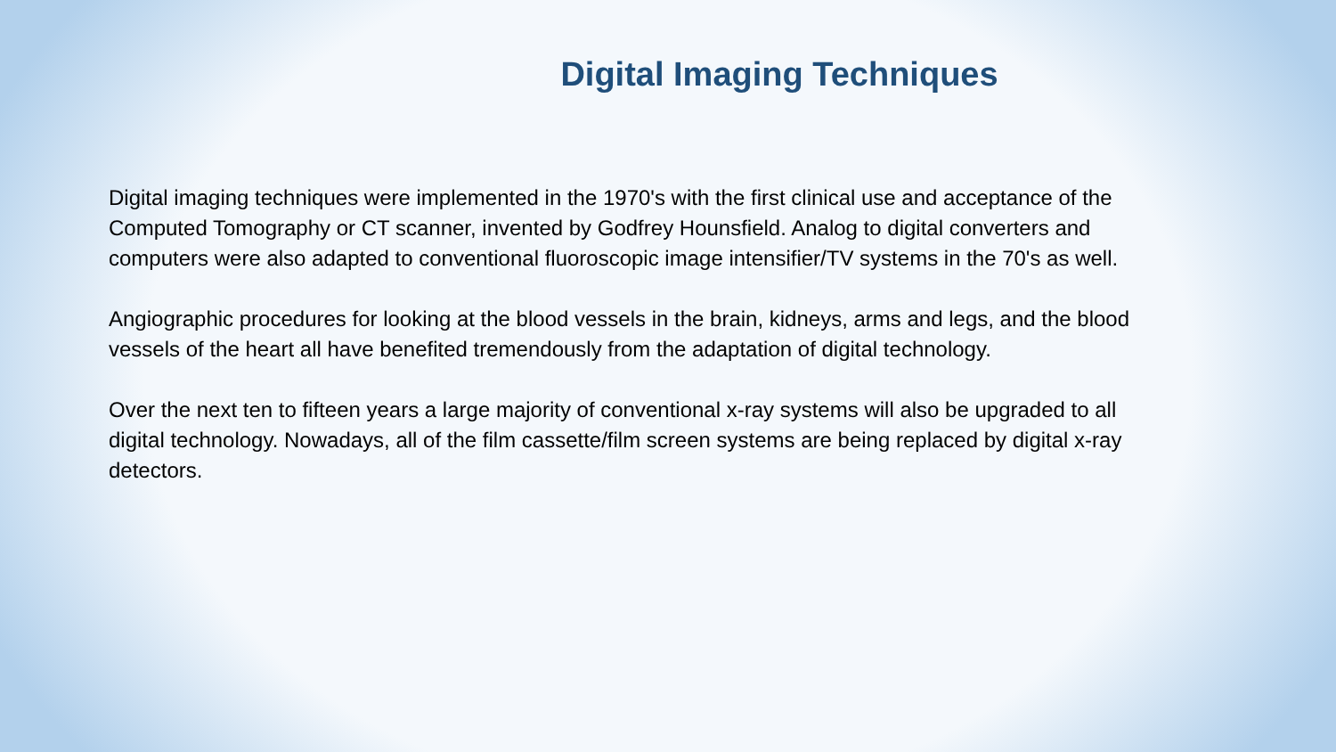Digital Imaging Techniques
Digital imaging techniques were implemented in the 1970's with the first clinical use and acceptance of the Computed Tomography or CT scanner, invented by Godfrey Hounsfield. Analog to digital converters and computers were also adapted to conventional fluoroscopic image intensifier/TV systems in the 70's as well.
Angiographic procedures for looking at the blood vessels in the brain, kidneys, arms and legs, and the blood vessels of the heart all have benefited tremendously from the adaptation of digital technology.
Over the next ten to fifteen years a large majority of conventional x-ray systems will also be upgraded to all digital technology. Nowadays, all of the film cassette/film screen systems are being replaced by digital x-ray detectors.